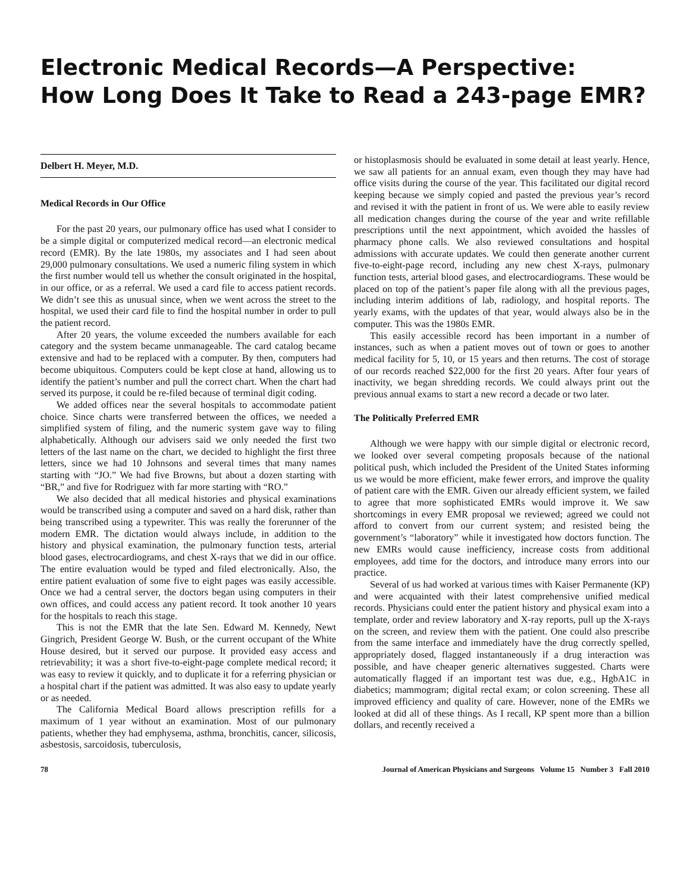Electronic Medical Records—A Perspective:
How Long Does It Take to Read a 243-page EMR?
Delbert H. Meyer, M.D.
Medical Records in Our Office
For the past 20 years, our pulmonary office has used what I consider to be a simple digital or computerized medical record—an electronic medical record (EMR). By the late 1980s, my associates and I had seen about 29,000 pulmonary consultations. We used a numeric filing system in which the first number would tell us whether the consult originated in the hospital, in our office, or as a referral. We used a card file to access patient records. We didn’t see this as unusual since, when we went across the street to the hospital, we used their card file to find the hospital number in order to pull the patient record.
After 20 years, the volume exceeded the numbers available for each category and the system became unmanageable. The card catalog became extensive and had to be replaced with a computer. By then, computers had become ubiquitous. Computers could be kept close at hand, allowing us to identify the patient’s number and pull the correct chart. When the chart had served its purpose, it could be re-filed because of terminal digit coding.
We added offices near the several hospitals to accommodate patient choice. Since charts were transferred between the offices, we needed a simplified system of filing, and the numeric system gave way to filing alphabetically. Although our advisers said we only needed the first two letters of the last name on the chart, we decided to highlight the first three letters, since we had 10 Johnsons and several times that many names starting with “JO.” We had five Browns, but about a dozen starting with “BR,” and five for Rodriguez with far more starting with “RO.”
We also decided that all medical histories and physical examinations would be transcribed using a computer and saved on a hard disk, rather than being transcribed using a typewriter. This was really the forerunner of the modern EMR. The dictation would always include, in addition to the history and physical examination, the pulmonary function tests, arterial blood gases, electrocardiograms, and chest X-rays that we did in our office. The entire evaluation would be typed and filed electronically. Also, the entire patient evaluation of some five to eight pages was easily accessible. Once we had a central server, the doctors began using computers in their own offices, and could access any patient record. It took another 10 years for the hospitals to reach this stage.
This is not the EMR that the late Sen. Edward M. Kennedy, Newt Gingrich, President George W. Bush, or the current occupant of the White House desired, but it served our purpose. It provided easy access and retrievability; it was a short five-to-eight-page complete medical record; it was easy to review it quickly, and to duplicate it for a referring physician or a hospital chart if the patient was admitted. It was also easy to update yearly or as needed.
The California Medical Board allows prescription refills for a maximum of 1 year without an examination. Most of our pulmonary patients, whether they had emphysema, asthma, bronchitis, cancer, silicosis, asbestosis, sarcoidosis, tuberculosis,
or histoplasmosis should be evaluated in some detail at least yearly. Hence, we saw all patients for an annual exam, even though they may have had office visits during the course of the year. This facilitated our digital record keeping because we simply copied and pasted the previous year’s record and revised it with the patient in front of us. We were able to easily review all medication changes during the course of the year and write refillable prescriptions until the next appointment, which avoided the hassles of pharmacy phone calls. We also reviewed consultations and hospital admissions with accurate updates. We could then generate another current five-to-eight-page record, including any new chest X-rays, pulmonary function tests, arterial blood gases, and electrocardiograms. These would be placed on top of the patient’s paper file along with all the previous pages, including interim additions of lab, radiology, and hospital reports. The yearly exams, with the updates of that year, would always also be in the computer. This was the 1980s EMR.
This easily accessible record has been important in a number of instances, such as when a patient moves out of town or goes to another medical facility for 5, 10, or 15 years and then returns. The cost of storage of our records reached $22,000 for the first 20 years. After four years of inactivity, we began shredding records. We could always print out the previous annual exams to start a new record a decade or two later.
The Politically Preferred EMR
Although we were happy with our simple digital or electronic record, we looked over several competing proposals because of the national political push, which included the President of the United States informing us we would be more efficient, make fewer errors, and improve the quality of patient care with the EMR. Given our already efficient system, we failed to agree that more sophisticated EMRs would improve it. We saw shortcomings in every EMR proposal we reviewed; agreed we could not afford to convert from our current system; and resisted being the government’s “laboratory” while it investigated how doctors function. The new EMRs would cause inefficiency, increase costs from additional employees, add time for the doctors, and introduce many errors into our practice.
Several of us had worked at various times with Kaiser Permanente (KP) and were acquainted with their latest comprehensive unified medical records. Physicians could enter the patient history and physical exam into a template, order and review laboratory and X-ray reports, pull up the X-rays on the screen, and review them with the patient. One could also prescribe from the same interface and immediately have the drug correctly spelled, appropriately dosed, flagged instantaneously if a drug interaction was possible, and have cheaper generic alternatives suggested. Charts were automatically flagged if an important test was due, e.g., HgbA1C in diabetics; mammogram; digital rectal exam; or colon screening. These all improved efficiency and quality of care. However, none of the EMRs we looked at did all of these things. As I recall, KP spent more than a billion dollars, and recently received a
78 Journal of American Physicians and Surgeons Volume 15 Number 3 Fall 2010